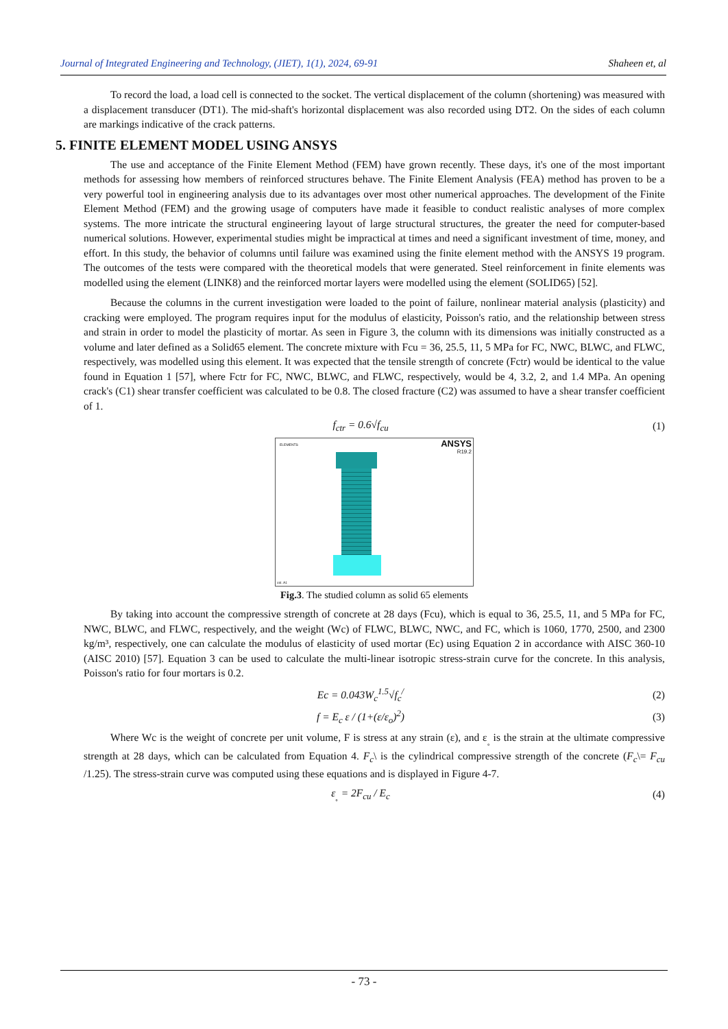Journal of Integrated Engineering and Technology, (JIET), 1(1), 2024, 69-91 Shaheen et, al
To record the load, a load cell is connected to the socket. The vertical displacement of the column (shortening) was measured with a displacement transducer (DT1). The mid-shaft's horizontal displacement was also recorded using DT2. On the sides of each column are markings indicative of the crack patterns.
5. FINITE ELEMENT MODEL USING ANSYS
The use and acceptance of the Finite Element Method (FEM) have grown recently. These days, it's one of the most important methods for assessing how members of reinforced structures behave. The Finite Element Analysis (FEA) method has proven to be a very powerful tool in engineering analysis due to its advantages over most other numerical approaches. The development of the Finite Element Method (FEM) and the growing usage of computers have made it feasible to conduct realistic analyses of more complex systems. The more intricate the structural engineering layout of large structural structures, the greater the need for computer-based numerical solutions. However, experimental studies might be impractical at times and need a significant investment of time, money, and effort. In this study, the behavior of columns until failure was examined using the finite element method with the ANSYS 19 program. The outcomes of the tests were compared with the theoretical models that were generated. Steel reinforcement in finite elements was modelled using the element (LINK8) and the reinforced mortar layers were modelled using the element (SOLID65) [52].
Because the columns in the current investigation were loaded to the point of failure, nonlinear material analysis (plasticity) and cracking were employed. The program requires input for the modulus of elasticity, Poisson's ratio, and the relationship between stress and strain in order to model the plasticity of mortar. As seen in Figure 3, the column with its dimensions was initially constructed as a volume and later defined as a Solid65 element. The concrete mixture with Fcu = 36, 25.5, 11, 5 MPa for FC, NWC, BLWC, and FLWC, respectively, was modelled using this element. It was expected that the tensile strength of concrete (Fctr) would be identical to the value found in Equation 1 [57], where Fctr for FC, NWC, BLWC, and FLWC, respectively, would be 4, 3.2, 2, and 1.4 MPa. An opening crack's (C1) shear transfer coefficient was calculated to be 0.8. The closed fracture (C2) was assumed to have a shear transfer coefficient of 1.
f<sub>ctr</sub> = 0.6√f<sub>cu</sub> (1)
ELEMENTS
ANSYS
R19.2
col. A1
Fig.3. The studied column as solid 65 elements
By taking into account the compressive strength of concrete at 28 days (Fcu), which is equal to 36, 25.5, 11, and 5 MPa for FC, NWC, BLWC, and FLWC, respectively, and the weight (Wc) of FLWC, BLWC, NWC, and FC, which is 1060, 1770, 2500, and 2300 kg/m³, respectively, one can calculate the modulus of elasticity of used mortar (Ec) using Equation 2 in accordance with AISC 360-10 (AISC 2010) [57]. Equation 3 can be used to calculate the multi-linear isotropic stress-strain curve for the concrete. In this analysis, Poisson's ratio for four mortars is 0.2.
Ec = 0.043W<sub>c</sub><sup>1.5</sup>√f<sub>c</sub><sup>/</sup> (2)
f = E<sub>c</sub> ε / (1+(ε/ε<sub>o</sub>)<sup>2</sup>) (3)
Where Wc is the weight of concrete per unit volume, F is stress at any strain (ε), and ε<sub>˳</sub> is the strain at the ultimate compressive strength at 28 days, which can be calculated from Equation 4. F<sub>c</sub>\ is the cylindrical compressive strength of the concrete (F<sub>c</sub>\= F<sub>cu</sub> /1.25). The stress-strain curve was computed using these equations and is displayed in Figure 4-7.
ε<sub>˳</sub> = 2F<sub>cu</sub> / E<sub>c</sub> (4)
- 73 -